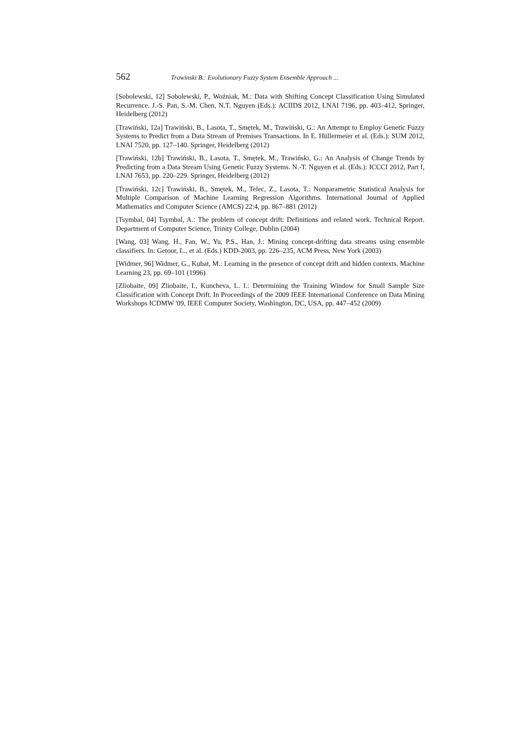562 Trawinski B.: Evolutionary Fuzzy System Ensemble Approach ...
[Sobolewski, 12] Sobolewski, P., Woźniak, M.: Data with Shifting Concept Classification Using Simulated Recurrence. J.-S. Pan, S.-M. Chen, N.T. Nguyen (Eds.): ACIIDS 2012, LNAI 7196, pp. 403–412, Springer, Heidelberg (2012)
[Trawiński, 12a] Trawiński, B., Lasota, T., Smętek, M., Trawiński, G.: An Attempt to Employ Genetic Fuzzy Systems to Predict from a Data Stream of Premises Transactions. In E. Hüllermeier et al. (Eds.): SUM 2012, LNAI 7520, pp. 127–140. Springer, Heidelberg (2012)
[Trawiński, 12b] Trawiński, B., Lasota, T., Smętek, M., Trawiński, G.: An Analysis of Change Trends by Predicting from a Data Stream Using Genetic Fuzzy Systems. N.-T. Nguyen et al. (Eds.): ICCCI 2012, Part I, LNAI 7653, pp. 220–229. Springer, Heidelberg (2012)
[Trawiński, 12c] Trawiński, B., Smętek, M., Telec, Z., Lasota, T.: Nonparametric Statistical Analysis for Multiple Comparison of Machine Learning Regression Algorithms. International Journal of Applied Mathematics and Computer Science (AMCS) 22:4, pp. 867–881 (2012)
[Tsymbal, 04] Tsymbal, A.: The problem of concept drift: Definitions and related work. Technical Report. Department of Computer Science, Trinity College, Dublin (2004)
[Wang, 03] Wang, H., Fan, W., Yu, P.S., Han, J.: Mining concept-drifting data streams using ensemble classifiers. In: Getoor, L., et al. (Eds.) KDD-2003, pp. 226–235, ACM Press, New York (2003)
[Widmer, 96] Widmer, G., Kubat, M.: Learning in the presence of concept drift and hidden contexts. Machine Learning 23, pp. 69–101 (1996)
[Zliobaite, 09] Zliobaite, I., Kuncheva, L. I.: Determining the Training Window for Small Sample Size Classification with Concept Drift. In Proceedings of the 2009 IEEE International Conference on Data Mining Workshops ICDMW '09, IEEE Computer Society, Washington, DC, USA, pp. 447–452 (2009)